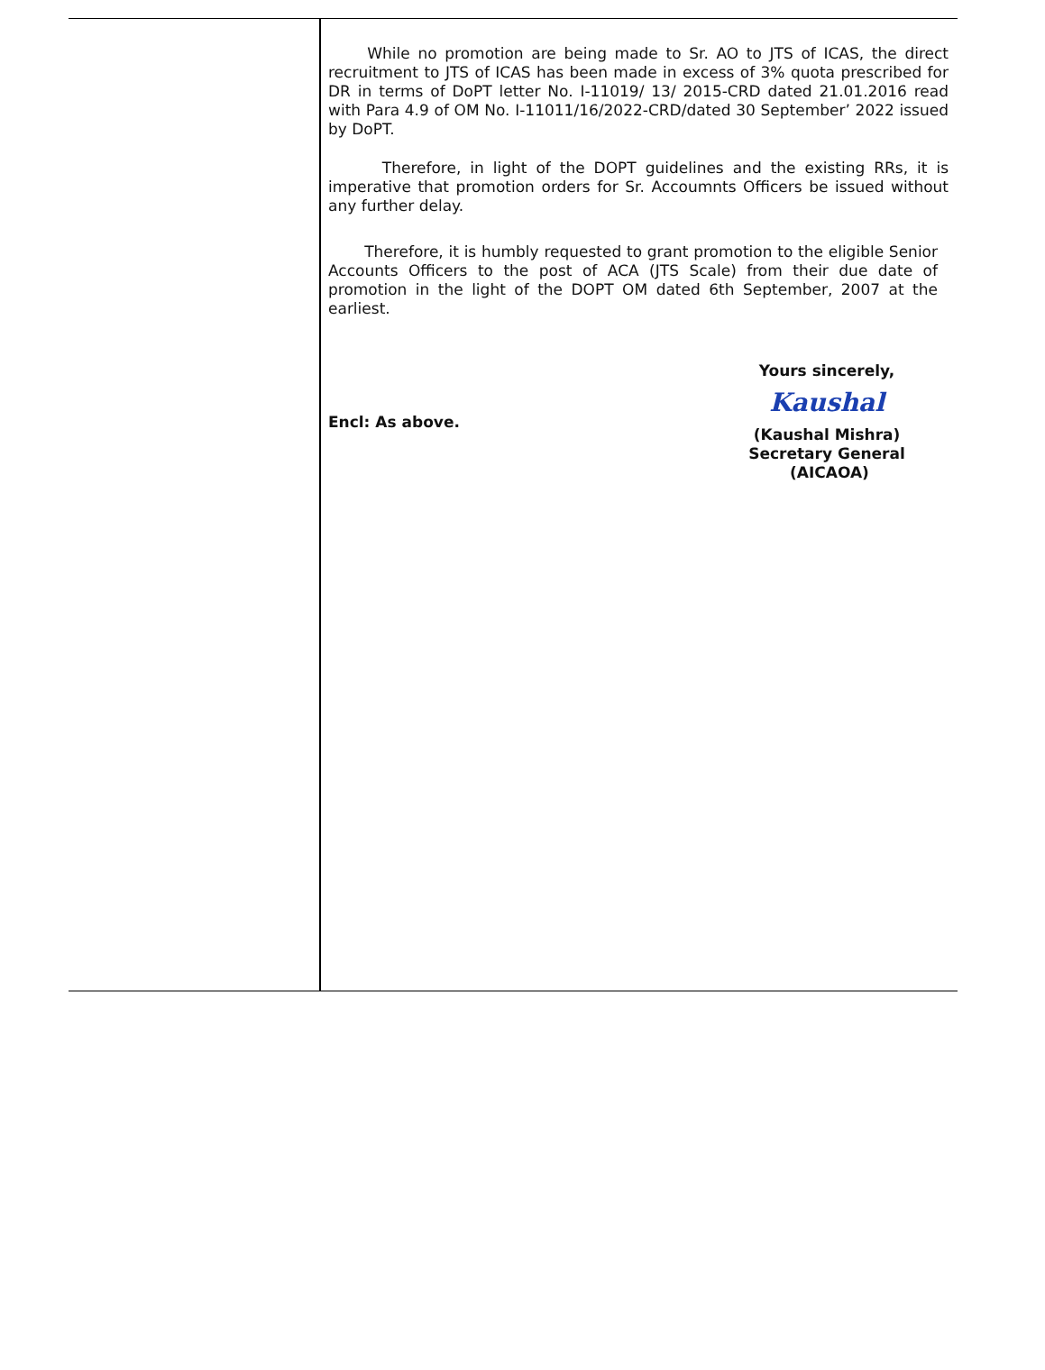While no promotion are being made to Sr. AO to JTS of ICAS, the direct recruitment to JTS of ICAS has been made in excess of 3% quota prescribed for DR in terms of DoPT letter No. I-11019/ 13/ 2015-CRD dated 21.01.2016 read with Para 4.9 of OM No. I-11011/16/2022-CRD/dated 30 September’ 2022 issued by DoPT.
Therefore, in light of the DOPT guidelines and the existing RRs, it is imperative that promotion orders for Sr. Accoumnts Officers be issued without any further delay.
Therefore, it is humbly requested to grant promotion to the eligible Senior Accounts Officers to the post of ACA (JTS Scale) from their due date of promotion in the light of the DOPT OM dated 6th September, 2007 at the earliest.
Encl: As above.
Yours sincerely,
Kaushal
(Kaushal Mishra)
Secretary General (AICAOA)